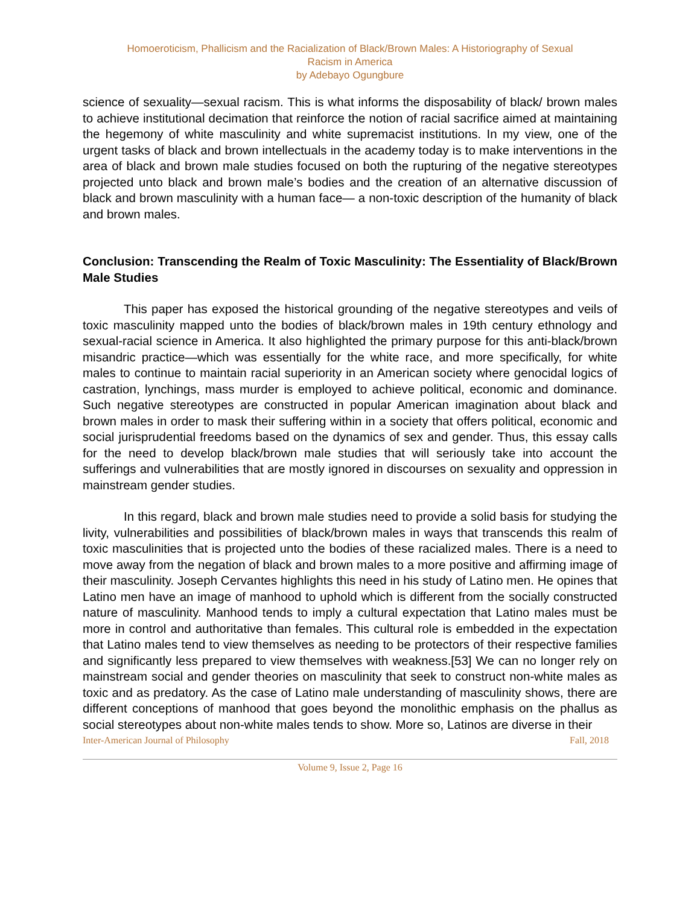Homoeroticism, Phallicism and the Racialization of Black/Brown Males: A Historiography of Sexual
Racism in America
by Adebayo Ogungbure
science of sexuality—sexual racism. This is what informs the disposability of black/ brown males to achieve institutional decimation that reinforce the notion of racial sacrifice aimed at maintaining the hegemony of white masculinity and white supremacist institutions. In my view, one of the urgent tasks of black and brown intellectuals in the academy today is to make interventions in the area of black and brown male studies focused on both the rupturing of the negative stereotypes projected unto black and brown male’s bodies and the creation of an alternative discussion of black and brown masculinity with a human face— a non-toxic description of the humanity of black and brown males.
Conclusion: Transcending the Realm of Toxic Masculinity: The Essentiality of Black/Brown Male Studies
This paper has exposed the historical grounding of the negative stereotypes and veils of toxic masculinity mapped unto the bodies of black/brown males in 19th century ethnology and sexual-racial science in America. It also highlighted the primary purpose for this anti-black/brown misandric practice—which was essentially for the white race, and more specifically, for white males to continue to maintain racial superiority in an American society where genocidal logics of castration, lynchings, mass murder is employed to achieve political, economic and dominance. Such negative stereotypes are constructed in popular American imagination about black and brown males in order to mask their suffering within in a society that offers political, economic and social jurisprudential freedoms based on the dynamics of sex and gender. Thus, this essay calls for the need to develop black/brown male studies that will seriously take into account the sufferings and vulnerabilities that are mostly ignored in discourses on sexuality and oppression in mainstream gender studies.
In this regard, black and brown male studies need to provide a solid basis for studying the livity, vulnerabilities and possibilities of black/brown males in ways that transcends this realm of toxic masculinities that is projected unto the bodies of these racialized males. There is a need to move away from the negation of black and brown males to a more positive and affirming image of their masculinity. Joseph Cervantes highlights this need in his study of Latino men. He opines that Latino men have an image of manhood to uphold which is different from the socially constructed nature of masculinity. Manhood tends to imply a cultural expectation that Latino males must be more in control and authoritative than females. This cultural role is embedded in the expectation that Latino males tend to view themselves as needing to be protectors of their respective families and significantly less prepared to view themselves with weakness.[53] We can no longer rely on mainstream social and gender theories on masculinity that seek to construct non-white males as toxic and as predatory. As the case of Latino male understanding of masculinity shows, there are different conceptions of manhood that goes beyond the monolithic emphasis on the phallus as social stereotypes about non-white males tends to show. More so, Latinos are diverse in their
Inter-American Journal of Philosophy Fall, 2018
Volume 9, Issue 2, Page 16